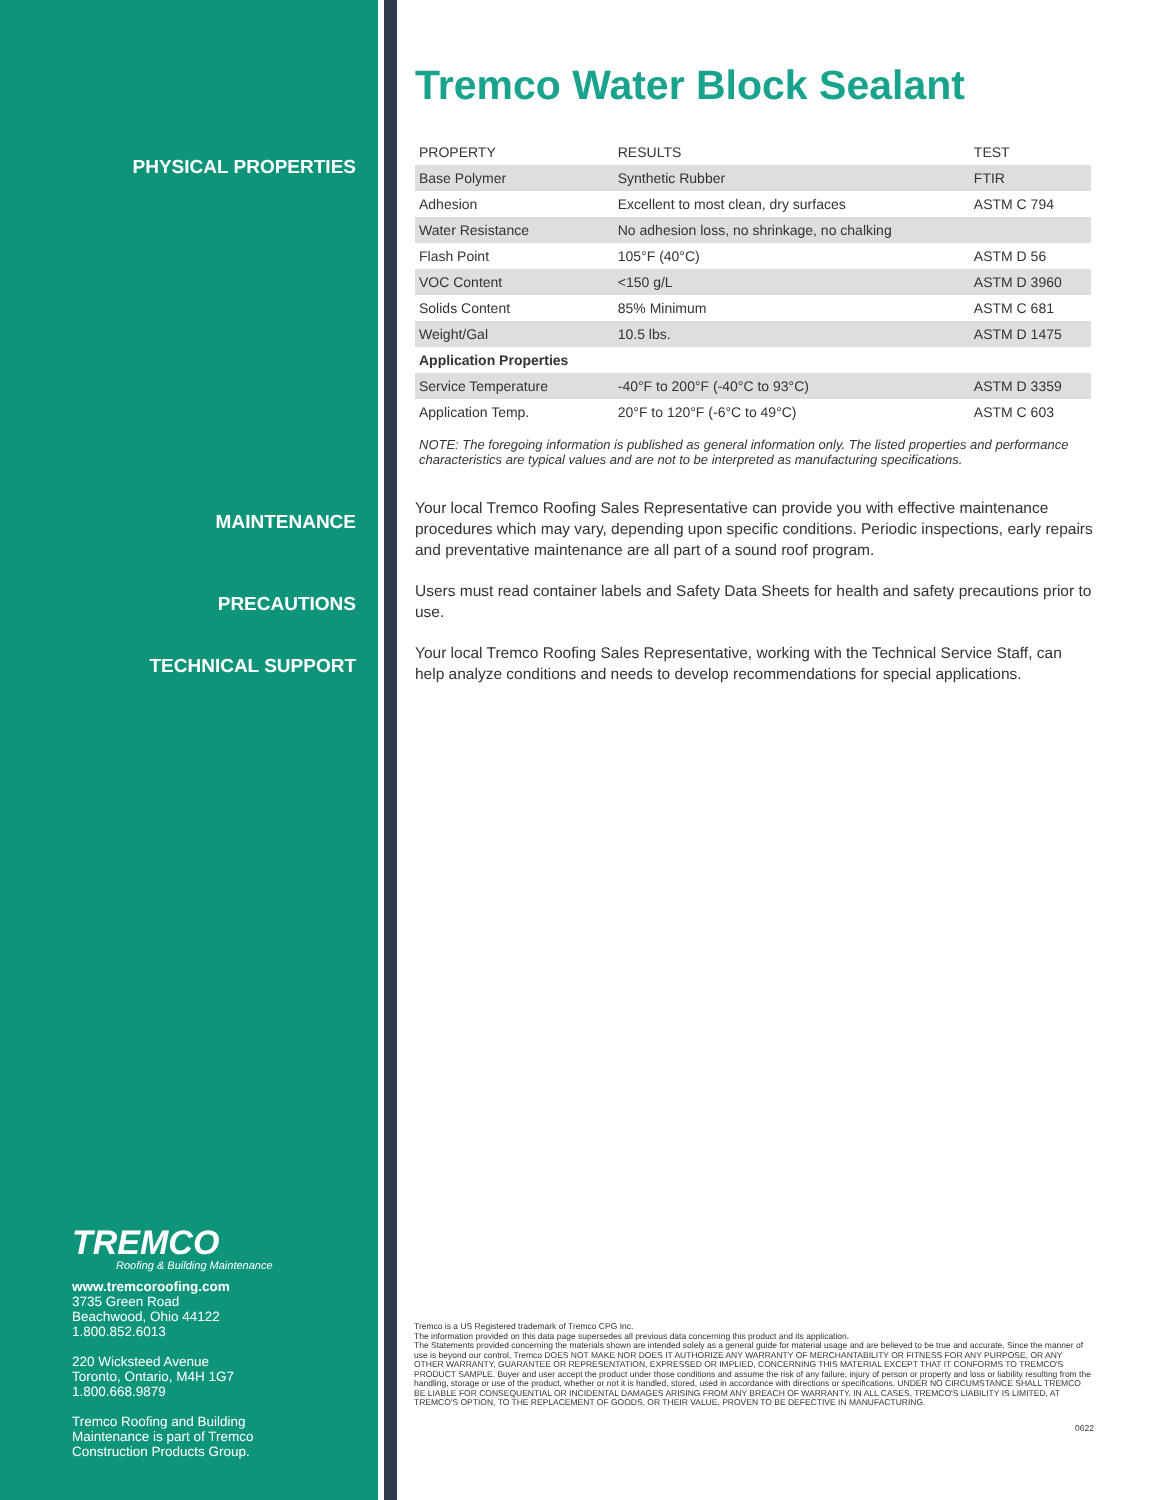PHYSICAL PROPERTIES
MAINTENANCE
PRECAUTIONS
TECHNICAL SUPPORT
Tremco Water Block Sealant
| PROPERTY | RESULTS | TEST |
| Base Polymer | Synthetic Rubber | FTIR |
| Adhesion | Excellent to most clean, dry surfaces | ASTM C 794 |
| Water Resistance | No adhesion loss, no shrinkage, no chalking | |
| Flash Point | 105°F (40°C) | ASTM D 56 |
| VOC Content | <150 g/L | ASTM D 3960 |
| Solids Content | 85% Minimum | ASTM C 681 |
| Weight/Gal | 10.5 lbs. | ASTM D 1475 |
| Application Properties | | |
| Service Temperature | -40°F to 200°F (-40°C to 93°C) | ASTM D 3359 |
| Application Temp. | 20°F to 120°F (-6°C to 49°C) | ASTM C 603 |
NOTE: The foregoing information is published as general information only. The listed properties and performance characteristics are typical values and are not to be interpreted as manufacturing specifications.
Your local Tremco Roofing Sales Representative can provide you with effective maintenance procedures which may vary, depending upon specific conditions. Periodic inspections, early repairs and preventative maintenance are all part of a sound roof program.
Users must read container labels and Safety Data Sheets for health and safety precautions prior to use.
Your local Tremco Roofing Sales Representative, working with the Technical Service Staff, can help analyze conditions and needs to develop recommendations for special applications.
TREMCO
Roofing & Building Maintenance
www.tremcoroofing.com
3735 Green Road
Beachwood, Ohio 44122
1.800.852.6013
220 Wicksteed Avenue
Toronto, Ontario, M4H 1G7
1.800.668.9879
Tremco Roofing and Building
Maintenance is part of Tremco
Construction Products Group.
Tremco is a US Registered trademark of Tremco CPG Inc.
The information provided on this data page supersedes all previous data concerning this product and its application.
The Statements provided concerning the materials shown are intended solely as a general guide for material usage and are believed to be true and accurate. Since the manner of use is beyond our control, Tremco DOES NOT MAKE NOR DOES IT AUTHORIZE ANY WARRANTY OF MERCHANTABILITY OR FITNESS FOR ANY PURPOSE, OR ANY OTHER WARRANTY, GUARANTEE OR REPRESENTATION, EXPRESSED OR IMPLIED, CONCERNING THIS MATERIAL EXCEPT THAT IT CONFORMS TO TREMCO'S PRODUCT SAMPLE. Buyer and user accept the product under those conditions and assume the risk of any failure, injury of person or property and loss or liability resulting from the handling, storage or use of the product, whether or not it is handled, stored, used in accordance with directions or specifications. UNDER NO CIRCUMSTANCE SHALL TREMCO BE LIABLE FOR CONSEQUENTIAL OR INCIDENTAL DAMAGES ARISING FROM ANY BREACH OF WARRANTY. IN ALL CASES, TREMCO'S LIABILITY IS LIMITED, AT TREMCO'S OPTION, TO THE REPLACEMENT OF GOODS, OR THEIR VALUE, PROVEN TO BE DEFECTIVE IN MANUFACTURING.
0622